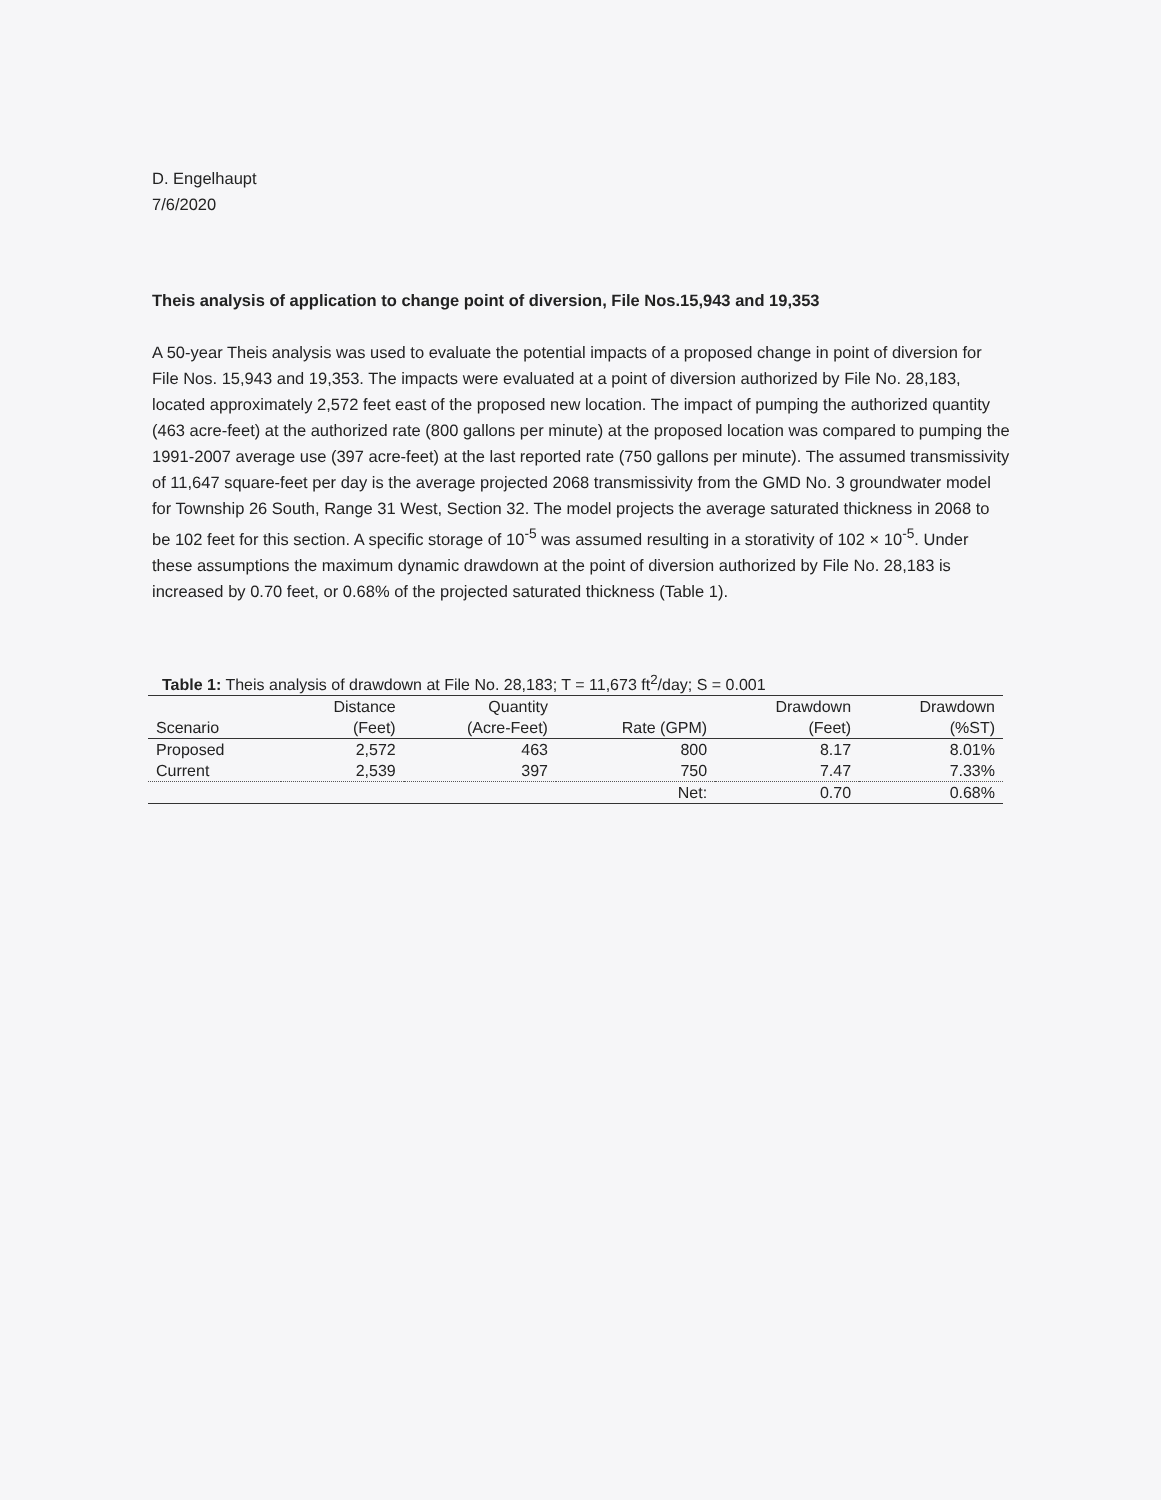D. Engelhaupt
7/6/2020
Theis analysis of application to change point of diversion, File Nos.15,943 and 19,353
A 50-year Theis analysis was used to evaluate the potential impacts of a proposed change in point of diversion for File Nos. 15,943 and 19,353. The impacts were evaluated at a point of diversion authorized by File No. 28,183, located approximately 2,572 feet east of the proposed new location. The impact of pumping the authorized quantity (463 acre-feet) at the authorized rate (800 gallons per minute) at the proposed location was compared to pumping the 1991-2007 average use (397 acre-feet) at the last reported rate (750 gallons per minute). The assumed transmissivity of 11,647 square-feet per day is the average projected 2068 transmissivity from the GMD No. 3 groundwater model for Township 26 South, Range 31 West, Section 32. The model projects the average saturated thickness in 2068 to be 102 feet for this section. A specific storage of 10<sup>-5</sup> was assumed resulting in a storativity of 102 × 10<sup>-5</sup>. Under these assumptions the maximum dynamic drawdown at the point of diversion authorized by File No. 28,183 is increased by 0.70 feet, or 0.68% of the projected saturated thickness (Table 1).
Table 1: Theis analysis of drawdown at File No. 28,183; T = 11,673 ft <sup>2</sup> /day; S = 0.001
| Scenario | Distance (Feet) | Quantity (Acre-Feet) | Rate (GPM) | Drawdown (Feet) | Drawdown (%ST) |
| --- | --- | --- | --- | --- | --- |
| Proposed | 2,572 | 463 | 800 | 8.17 | 8.01% |
| Current | 2,539 | 397 | 750 | 7.47 | 7.33% |
| | | | Net: | 0.70 | 0.68% |